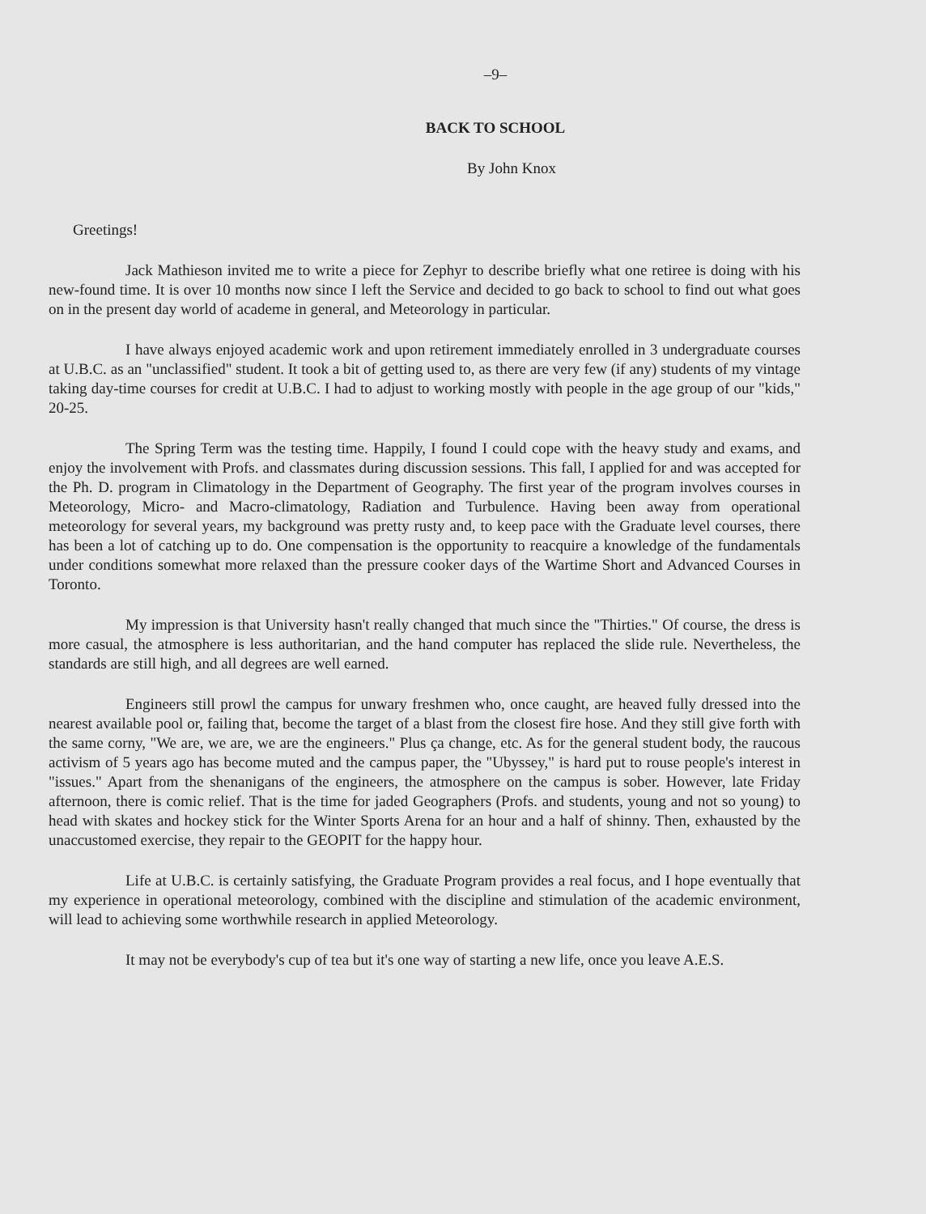–9–
BACK TO SCHOOL
By John Knox
Greetings!
Jack Mathieson invited me to write a piece for Zephyr to describe briefly what one retiree is doing with his new-found time. It is over 10 months now since I left the Service and decided to go back to school to find out what goes on in the present day world of academe in general, and Meteorology in particular.
I have always enjoyed academic work and upon retirement immediately enrolled in 3 undergraduate courses at U.B.C. as an "unclassified" student. It took a bit of getting used to, as there are very few (if any) students of my vintage taking day-time courses for credit at U.B.C. I had to adjust to working mostly with people in the age group of our "kids," 20-25.
The Spring Term was the testing time. Happily, I found I could cope with the heavy study and exams, and enjoy the involvement with Profs. and classmates during discussion sessions. This fall, I applied for and was accepted for the Ph. D. program in Climatology in the Department of Geography. The first year of the program involves courses in Meteorology, Micro- and Macro-climatology, Radiation and Turbulence. Having been away from operational meteorology for several years, my background was pretty rusty and, to keep pace with the Graduate level courses, there has been a lot of catching up to do. One compensation is the opportunity to reacquire a knowledge of the fundamentals under conditions somewhat more relaxed than the pressure cooker days of the Wartime Short and Advanced Courses in Toronto.
My impression is that University hasn't really changed that much since the "Thirties." Of course, the dress is more casual, the atmosphere is less authoritarian, and the hand computer has replaced the slide rule. Nevertheless, the standards are still high, and all degrees are well earned.
Engineers still prowl the campus for unwary freshmen who, once caught, are heaved fully dressed into the nearest available pool or, failing that, become the target of a blast from the closest fire hose. And they still give forth with the same corny, "We are, we are, we are the engineers." Plus ça change, etc. As for the general student body, the raucous activism of 5 years ago has become muted and the campus paper, the "Ubyssey," is hard put to rouse people's interest in "issues." Apart from the shenanigans of the engineers, the atmosphere on the campus is sober. However, late Friday afternoon, there is comic relief. That is the time for jaded Geographers (Profs. and students, young and not so young) to head with skates and hockey stick for the Winter Sports Arena for an hour and a half of shinny. Then, exhausted by the unaccustomed exercise, they repair to the GEOPIT for the happy hour.
Life at U.B.C. is certainly satisfying, the Graduate Program provides a real focus, and I hope eventually that my experience in operational meteorology, combined with the discipline and stimulation of the academic environment, will lead to achieving some worthwhile research in applied Meteorology.
It may not be everybody's cup of tea but it's one way of starting a new life, once you leave A.E.S.